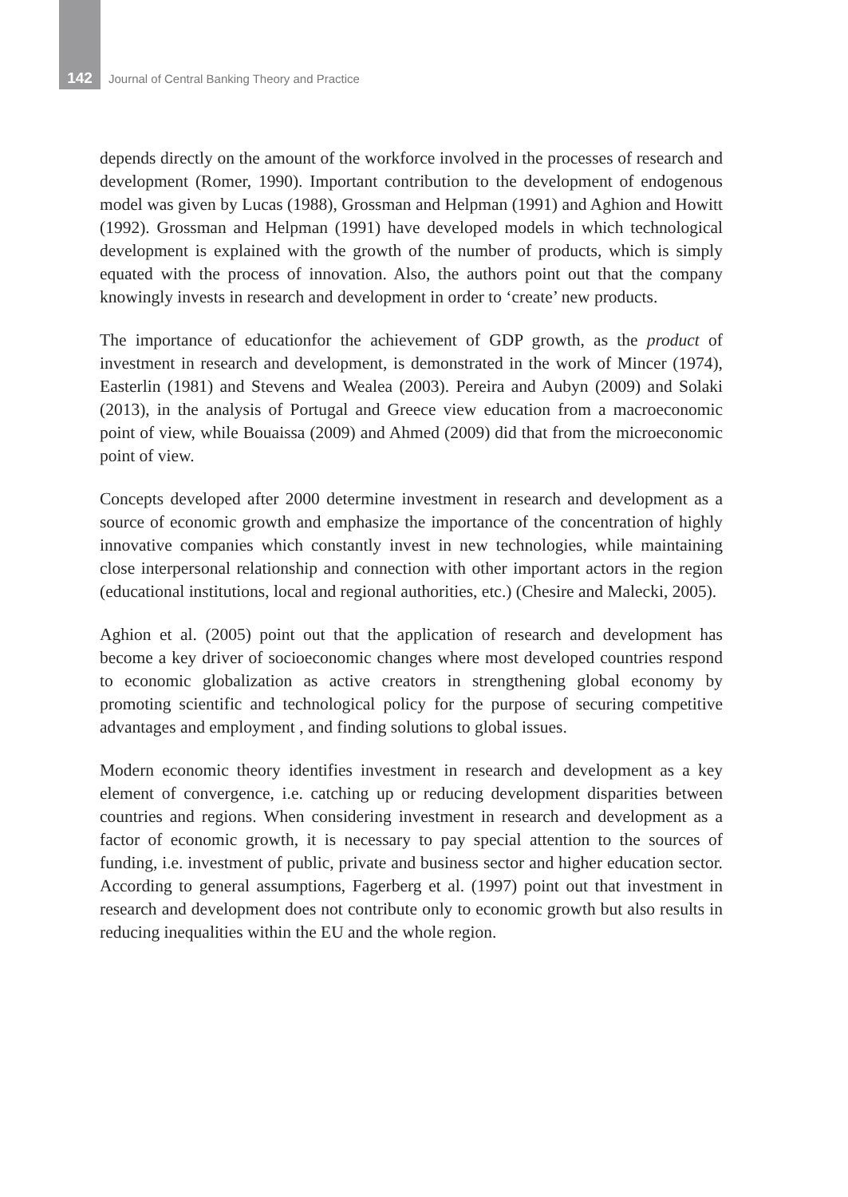142 Journal of Central Banking Theory and Practice
depends directly on the amount of the workforce involved in the processes of research and development (Romer, 1990). Important contribution to the development of endogenous model was given by Lucas (1988), Grossman and Helpman (1991) and Aghion and Howitt (1992). Grossman and Helpman (1991) have developed models in which technological development is explained with the growth of the number of products, which is simply equated with the process of innovation. Also, the authors point out that the company knowingly invests in research and development in order to ‘create’ new products.
The importance of educationfor the achievement of GDP growth, as the product of investment in research and development, is demonstrated in the work of Mincer (1974), Easterlin (1981) and Stevens and Wealea (2003). Pereira and Aubyn (2009) and Solaki (2013), in the analysis of Portugal and Greece view education from a macroeconomic point of view, while Bouaissa (2009) and Ahmed (2009) did that from the microeconomic point of view.
Concepts developed after 2000 determine investment in research and development as a source of economic growth and emphasize the importance of the concentration of highly innovative companies which constantly invest in new technologies, while maintaining close interpersonal relationship and connection with other important actors in the region (educational institutions, local and regional authorities, etc.) (Chesire and Malecki, 2005).
Aghion et al. (2005) point out that the application of research and development has become a key driver of socioeconomic changes where most developed countries respond to economic globalization as active creators in strengthening global economy by promoting scientific and technological policy for the purpose of securing competitive advantages and employment , and finding solutions to global issues.
Modern economic theory identifies investment in research and development as a key element of convergence, i.e. catching up or reducing development disparities between countries and regions. When considering investment in research and development as a factor of economic growth, it is necessary to pay special attention to the sources of funding, i.e. investment of public, private and business sector and higher education sector. According to general assumptions, Fagerberg et al. (1997) point out that investment in research and development does not contribute only to economic growth but also results in reducing inequalities within the EU and the whole region.